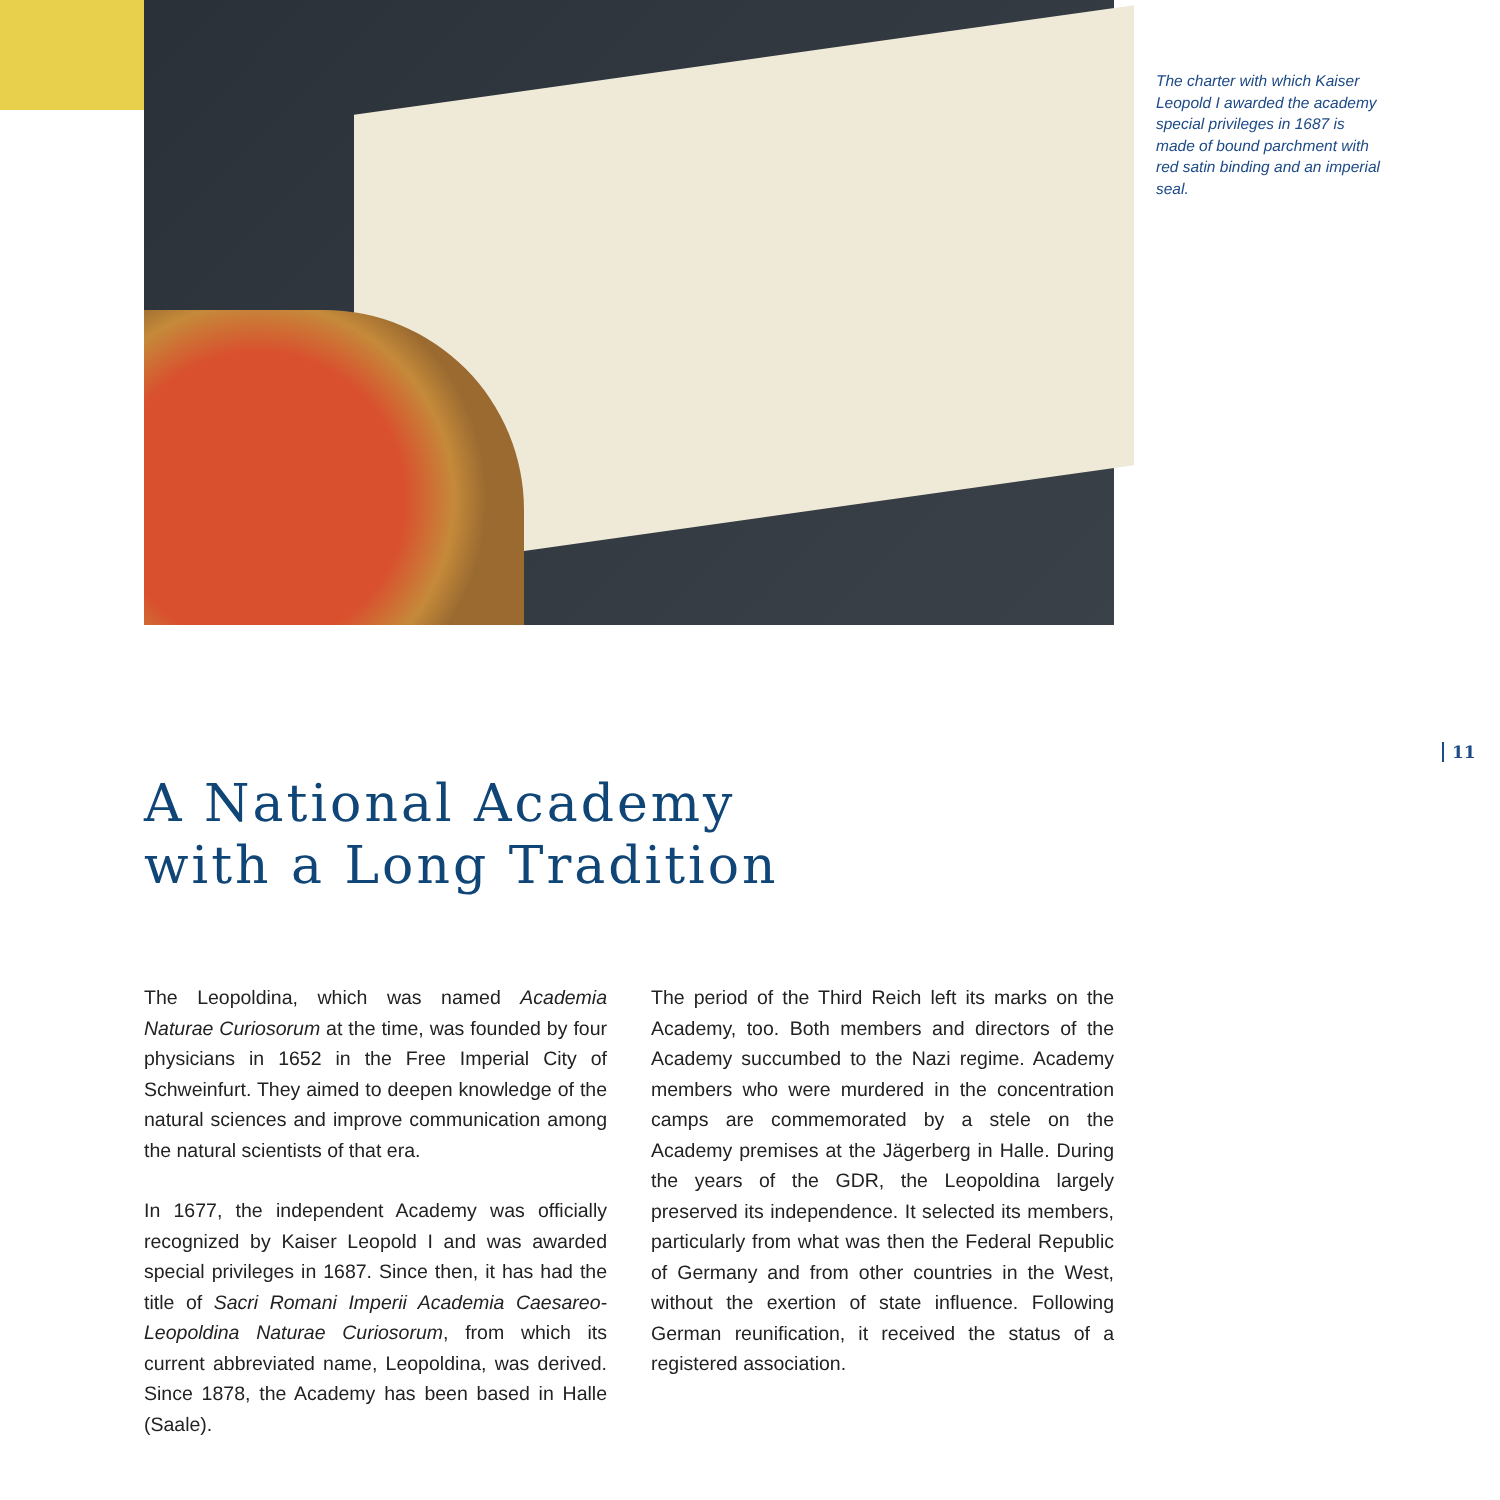The charter with which Kaiser Leopold I awarded the academy special privileges in 1687 is made of bound parchment with red satin binding and an imperial seal.
11
A National Academy
with a Long Tradition
The Leopoldina, which was named Academia Naturae Curiosorum at the time, was founded by four physicians in 1652 in the Free Imperial City of Schweinfurt. They aimed to deepen knowledge of the natural sciences and improve communication among the natural scientists of that era.
In 1677, the independent Academy was officially recognized by Kaiser Leopold I and was awarded special privileges in 1687. Since then, it has had the title of Sacri Romani Imperii Academia Caesareo-Leopoldina Naturae Curiosorum, from which its current abbreviated name, Leopoldina, was derived. Since 1878, the Academy has been based in Halle (Saale).
The period of the Third Reich left its marks on the Academy, too. Both members and directors of the Academy succumbed to the Nazi regime. Academy members who were murdered in the concentration camps are commemorated by a stele on the Academy premises at the Jägerberg in Halle. During the years of the GDR, the Leopoldina largely preserved its independence. It selected its members, particularly from what was then the Federal Republic of Germany and from other countries in the West, without the exertion of state influence. Following German reunification, it received the status of a registered association.